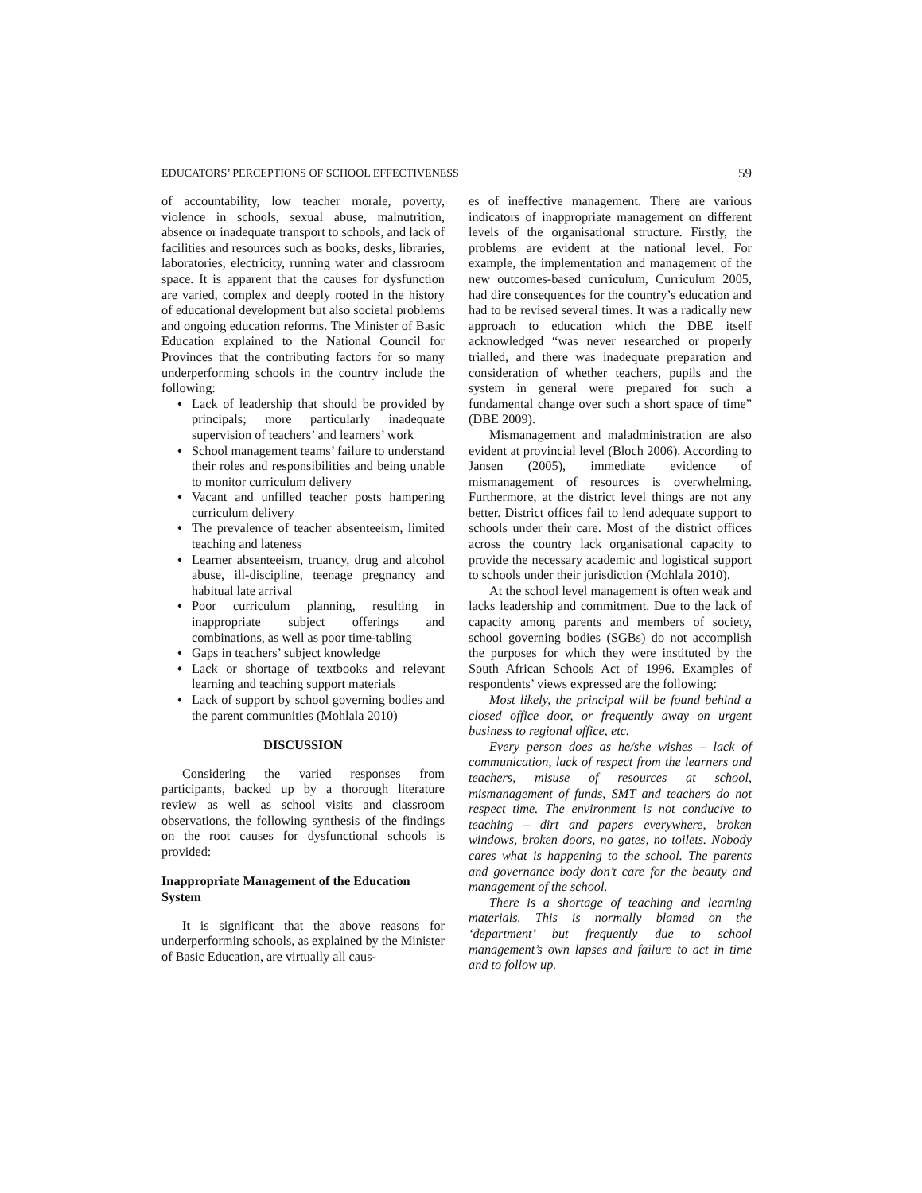EDUCATORS’ PERCEPTIONS OF SCHOOL EFFECTIVENESS 59
of accountability, low teacher morale, poverty, violence in schools, sexual abuse, malnutrition, absence or inadequate transport to schools, and lack of facilities and resources such as books, desks, libraries, laboratories, electricity, running water and classroom space. It is apparent that the causes for dysfunction are varied, complex and deeply rooted in the history of educational development but also societal problems and ongoing education reforms. The Minister of Basic Education explained to the National Council for Provinces that the contributing factors for so many underperforming schools in the country include the following:
♦ Lack of leadership that should be provided by principals; more particularly inadequate supervision of teachers’ and learners’ work
♦ School management teams’ failure to understand their roles and responsibilities and being unable to monitor curriculum delivery
♦ Vacant and unfilled teacher posts hampering curriculum delivery
♦ The prevalence of teacher absenteeism, limited teaching and lateness
♦ Learner absenteeism, truancy, drug and alcohol abuse, ill-discipline, teenage pregnancy and habitual late arrival
♦ Poor curriculum planning, resulting in inappropriate subject offerings and combinations, as well as poor time-tabling
♦ Gaps in teachers’ subject knowledge
♦ Lack or shortage of textbooks and relevant learning and teaching support materials
♦ Lack of support by school governing bodies and the parent communities (Mohlala 2010)
DISCUSSION
Considering the varied responses from participants, backed up by a thorough literature review as well as school visits and classroom observations, the following synthesis of the findings on the root causes for dysfunctional schools is provided:
Inappropriate Management of the Education System
It is significant that the above reasons for underperforming schools, as explained by the Minister of Basic Education, are virtually all caus-
es of ineffective management. There are various indicators of inappropriate management on different levels of the organisational structure. Firstly, the problems are evident at the national level. For example, the implementation and management of the new outcomes-based curriculum, Curriculum 2005, had dire consequences for the country’s education and had to be revised several times. It was a radically new approach to education which the DBE itself acknowledged “was never researched or properly trialled, and there was inadequate preparation and consideration of whether teachers, pupils and the system in general were prepared for such a fundamental change over such a short space of time” (DBE 2009).
Mismanagement and maladministration are also evident at provincial level (Bloch 2006). According to Jansen (2005), immediate evidence of mismanagement of resources is overwhelming. Furthermore, at the district level things are not any better. District offices fail to lend adequate support to schools under their care. Most of the district offices across the country lack organisational capacity to provide the necessary academic and logistical support to schools under their jurisdiction (Mohlala 2010).
At the school level management is often weak and lacks leadership and commitment. Due to the lack of capacity among parents and members of society, school governing bodies (SGBs) do not accomplish the purposes for which they were instituted by the South African Schools Act of 1996. Examples of respondents’ views expressed are the following:
Most likely, the principal will be found behind a closed office door, or frequently away on urgent business to regional office, etc.
Every person does as he/she wishes – lack of communication, lack of respect from the learners and teachers, misuse of resources at school, mismanagement of funds, SMT and teachers do not respect time. The environment is not conducive to teaching – dirt and papers everywhere, broken windows, broken doors, no gates, no toilets. Nobody cares what is happening to the school. The parents and governance body don’t care for the beauty and management of the school.
There is a shortage of teaching and learning materials. This is normally blamed on the ‘department’ but frequently due to school management’s own lapses and failure to act in time and to follow up.